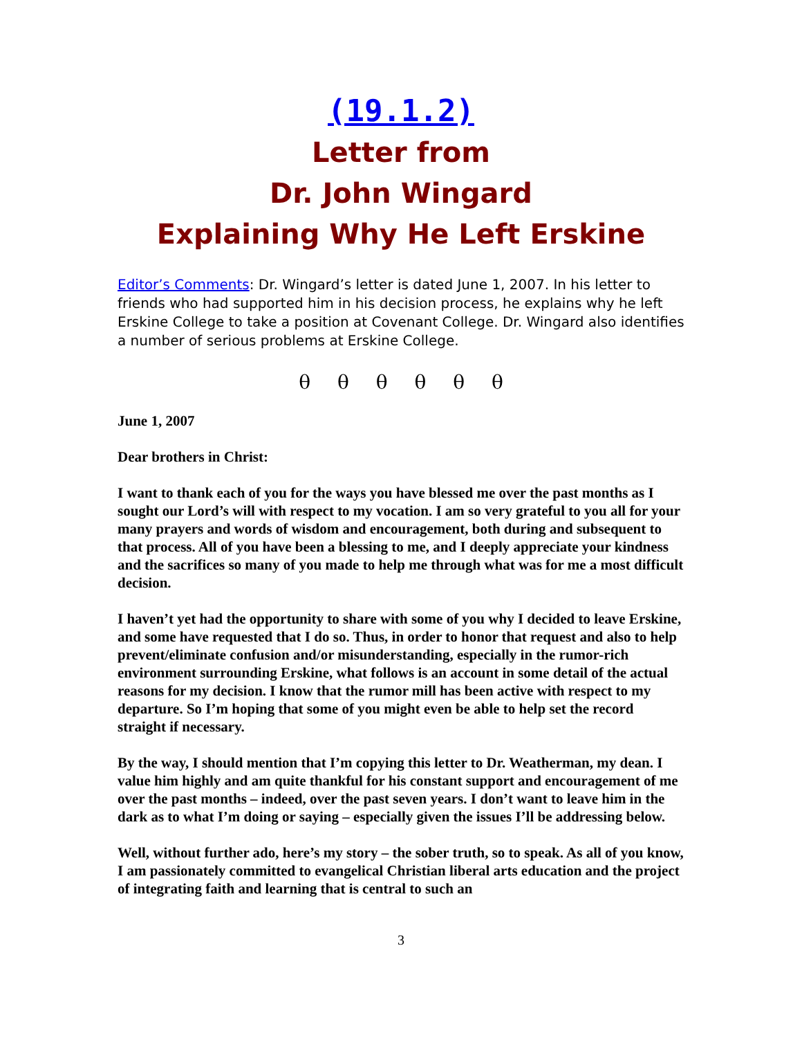(19.1.2)
Letter from
Dr. John Wingard
Explaining Why He Left Erskine
Editor’s Comments: Dr. Wingard’s letter is dated June 1, 2007. In his letter to friends who had supported him in his decision process, he explains why he left Erskine College to take a position at Covenant College. Dr. Wingard also identifies a number of serious problems at Erskine College.
θ θ θ θ θ θ
June 1, 2007
Dear brothers in Christ:
I want to thank each of you for the ways you have blessed me over the past months as I sought our Lord’s will with respect to my vocation. I am so very grateful to you all for your many prayers and words of wisdom and encouragement, both during and subsequent to that process. All of you have been a blessing to me, and I deeply appreciate your kindness and the sacrifices so many of you made to help me through what was for me a most difficult decision.
I haven’t yet had the opportunity to share with some of you why I decided to leave Erskine, and some have requested that I do so. Thus, in order to honor that request and also to help prevent/eliminate confusion and/or misunderstanding, especially in the rumor-rich environment surrounding Erskine, what follows is an account in some detail of the actual reasons for my decision. I know that the rumor mill has been active with respect to my departure. So I’m hoping that some of you might even be able to help set the record straight if necessary.
By the way, I should mention that I’m copying this letter to Dr. Weatherman, my dean. I value him highly and am quite thankful for his constant support and encouragement of me over the past months – indeed, over the past seven years. I don’t want to leave him in the dark as to what I’m doing or saying – especially given the issues I’ll be addressing below.
Well, without further ado, here’s my story – the sober truth, so to speak. As all of you know, I am passionately committed to evangelical Christian liberal arts education and the project of integrating faith and learning that is central to such an
3